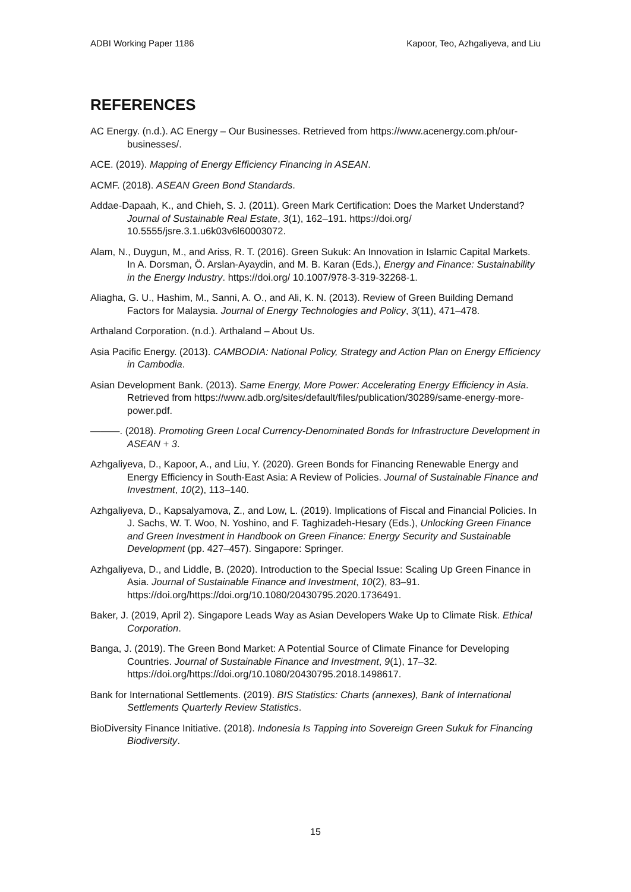ADBI Working Paper 1186 Kapoor, Teo, Azhgaliyeva, and Liu
REFERENCES
AC Energy. (n.d.). AC Energy – Our Businesses. Retrieved from https://www.acenergy.com.ph/our-businesses/.
ACE. (2019). Mapping of Energy Efficiency Financing in ASEAN.
ACMF. (2018). ASEAN Green Bond Standards.
Addae-Dapaah, K., and Chieh, S. J. (2011). Green Mark Certification: Does the Market Understand? Journal of Sustainable Real Estate, 3(1), 162–191. https://doi.org/ 10.5555/jsre.3.1.u6k03v6l60003072.
Alam, N., Duygun, M., and Ariss, R. T. (2016). Green Sukuk: An Innovation in Islamic Capital Markets. In A. Dorsman, Ö. Arslan-Ayaydin, and M. B. Karan (Eds.), Energy and Finance: Sustainability in the Energy Industry. https://doi.org/ 10.1007/978-3-319-32268-1.
Aliagha, G. U., Hashim, M., Sanni, A. O., and Ali, K. N. (2013). Review of Green Building Demand Factors for Malaysia. Journal of Energy Technologies and Policy, 3(11), 471–478.
Arthaland Corporation. (n.d.). Arthaland – About Us.
Asia Pacific Energy. (2013). CAMBODIA: National Policy, Strategy and Action Plan on Energy Efficiency in Cambodia.
Asian Development Bank. (2013). Same Energy, More Power: Accelerating Energy Efficiency in Asia. Retrieved from https://www.adb.org/sites/default/files/publication/30289/same-energy-more-power.pdf.
———. (2018). Promoting Green Local Currency-Denominated Bonds for Infrastructure Development in ASEAN + 3.
Azhgaliyeva, D., Kapoor, A., and Liu, Y. (2020). Green Bonds for Financing Renewable Energy and Energy Efficiency in South-East Asia: A Review of Policies. Journal of Sustainable Finance and Investment, 10(2), 113–140.
Azhgaliyeva, D., Kapsalyamova, Z., and Low, L. (2019). Implications of Fiscal and Financial Policies. In J. Sachs, W. T. Woo, N. Yoshino, and F. Taghizadeh-Hesary (Eds.), Unlocking Green Finance and Green Investment in Handbook on Green Finance: Energy Security and Sustainable Development (pp. 427–457). Singapore: Springer.
Azhgaliyeva, D., and Liddle, B. (2020). Introduction to the Special Issue: Scaling Up Green Finance in Asia. Journal of Sustainable Finance and Investment, 10(2), 83–91. https://doi.org/https://doi.org/10.1080/20430795.2020.1736491.
Baker, J. (2019, April 2). Singapore Leads Way as Asian Developers Wake Up to Climate Risk. Ethical Corporation.
Banga, J. (2019). The Green Bond Market: A Potential Source of Climate Finance for Developing Countries. Journal of Sustainable Finance and Investment, 9(1), 17–32. https://doi.org/https://doi.org/10.1080/20430795.2018.1498617.
Bank for International Settlements. (2019). BIS Statistics: Charts (annexes), Bank of International Settlements Quarterly Review Statistics.
BioDiversity Finance Initiative. (2018). Indonesia Is Tapping into Sovereign Green Sukuk for Financing Biodiversity.
15